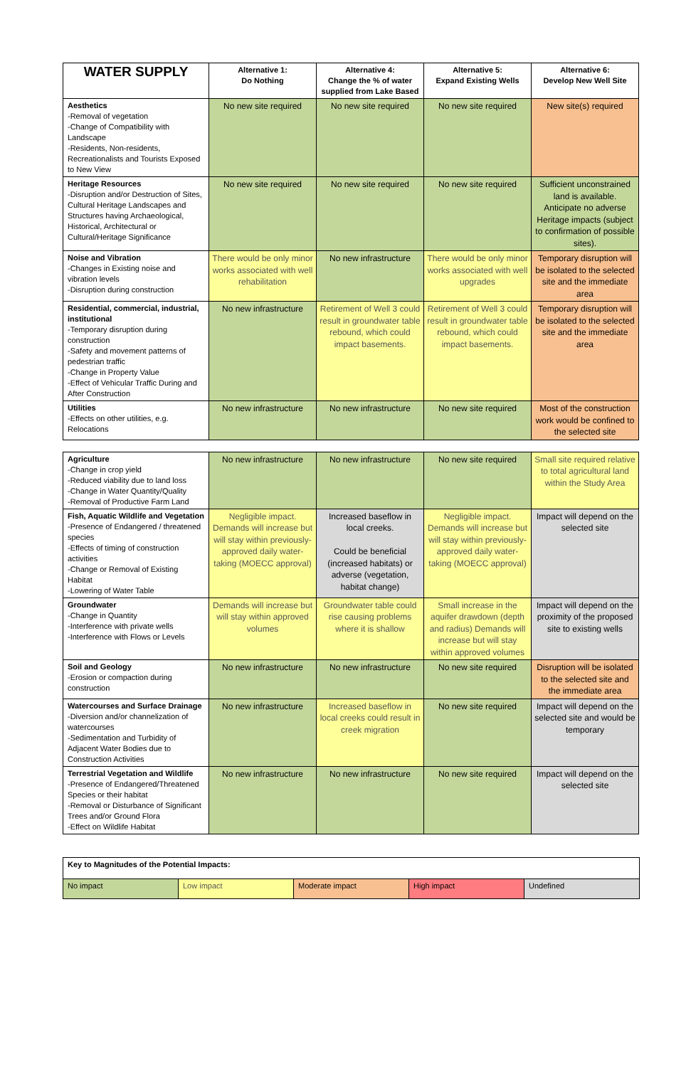| WATER SUPPLY | Alternative 1: Do Nothing | Alternative 4: Change the % of water supplied from Lake Based | Alternative 5: Expand Existing Wells | Alternative 6: Develop New Well Site |
| --- | --- | --- | --- | --- |
| Aesthetics -Removal of vegetation -Change of Compatibility with Landscape -Residents, Non-residents, Recreationalists and Tourists Exposed to New View | No new site required | No new site required | No new site required | New site(s) required |
| Heritage Resources -Disruption and/or Destruction of Sites, Cultural Heritage Landscapes and Structures having Archaeological, Historical, Architectural or Cultural/Heritage Significance | No new site required | No new site required | No new site required | Sufficient unconstrained land is available. Anticipate no adverse Heritage impacts (subject to confirmation of possible sites). |
| Noise and Vibration -Changes in Existing noise and vibration levels -Disruption during construction | There would be only minor works associated with well rehabilitation | No new infrastructure | There would be only minor works associated with well upgrades | Temporary disruption will be isolated to the selected site and the immediate area |
| Residential, commercial, industrial, institutional -Temporary disruption during construction -Safety and movement patterns of pedestrian traffic -Change in Property Value -Effect of Vehicular Traffic During and After Construction | No new infrastructure | Retirement of Well 3 could result in groundwater table rebound, which could impact basements. | Retirement of Well 3 could result in groundwater table rebound, which could impact basements. | Temporary disruption will be isolated to the selected site and the immediate area |
| Utilities -Effects on other utilities, e.g. Relocations | No new infrastructure | No new infrastructure | No new site required | Most of the construction work would be confined to the selected site |
| Agriculture -Change in crop yield -Reduced viability due to land loss -Change in Water Quantity/Quality -Removal of Productive Farm Land | No new infrastructure | No new infrastructure | No new site required | Small site required relative to total agricultural land within the Study Area |
| Fish, Aquatic Wildlife and Vegetation -Presence of Endangered / threatened species -Effects of timing of construction activities -Change or Removal of Existing Habitat -Lowering of Water Table | Negligible impact. Demands will increase but will stay within previously-approved daily water-taking (MOECC approval) | Increased baseflow in local creeks. Could be beneficial (increased habitats) or adverse (vegetation, habitat change) | Negligible impact. Demands will increase but will stay within previously-approved daily water-taking (MOECC approval) | Impact will depend on the selected site |
| Groundwater -Change in Quantity -Interference with private wells -Interference with Flows or Levels | Demands will increase but will stay within approved volumes | Groundwater table could rise causing problems where it is shallow | Small increase in the aquifer drawdown (depth and radius) Demands will increase but will stay within approved volumes | Impact will depend on the proximity of the proposed site to existing wells |
| Soil and Geology -Erosion or compaction during construction | No new infrastructure | No new infrastructure | No new site required | Disruption will be isolated to the selected site and the immediate area |
| Watercourses and Surface Drainage -Diversion and/or channelization of watercourses -Sedimentation and Turbidity of Adjacent Water Bodies due to Construction Activities | No new infrastructure | Increased baseflow in local creeks could result in creek migration | No new site required | Impact will depend on the selected site and would be temporary |
| Terrestrial Vegetation and Wildlife -Presence of Endangered/Threatened Species or their habitat -Removal or Disturbance of Significant Trees and/or Ground Flora -Effect on Wildlife Habitat | No new infrastructure | No new infrastructure | No new site required | Impact will depend on the selected site |
| Key to Magnitudes of the Potential Impacts: | | | | |
| No impact | Low impact | Moderate impact | High impact | Undefined |